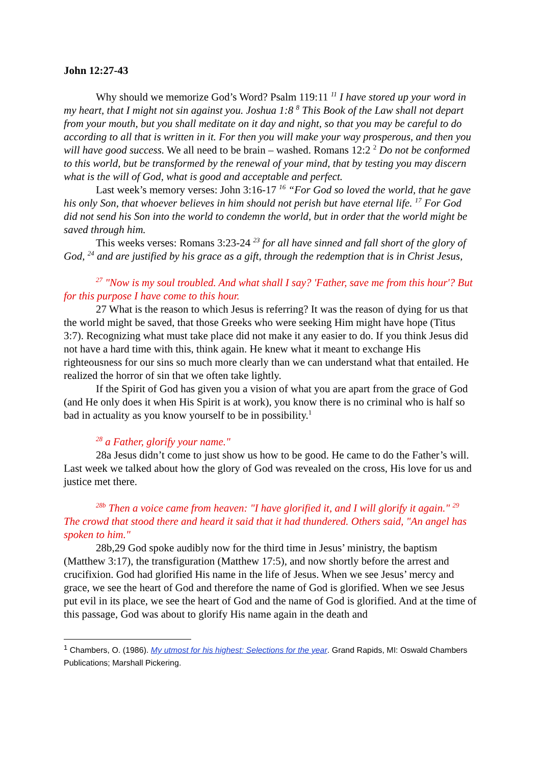John 12:27-43
Why should we memorize God’s Word? Psalm 119:11 <sup>11</sup> I have stored up your word in my heart, that I might not sin against you. Joshua 1:8 <sup>8</sup> This Book of the Law shall not depart from your mouth, but you shall meditate on it day and night, so that you may be careful to do according to all that is written in it. For then you will make your way prosperous, and then you will have good success. We all need to be brain – washed. Romans 12:2 <sup>2</sup> Do not be conformed to this world, but be transformed by the renewal of your mind, that by testing you may discern what is the will of God, what is good and acceptable and perfect.
Last week’s memory verses: John 3:16-17 <sup>16</sup> “For God so loved the world, that he gave his only Son, that whoever believes in him should not perish but have eternal life. <sup>17</sup> For God did not send his Son into the world to condemn the world, but in order that the world might be saved through him.
This weeks verses: Romans 3:23-24 <sup>23</sup> for all have sinned and fall short of the glory of God, <sup>24</sup> and are justified by his grace as a gift, through the redemption that is in Christ Jesus,
<sup>27</sup> "Now is my soul troubled. And what shall I say? 'Father, save me from this hour'? But for this purpose I have come to this hour.
27 What is the reason to which Jesus is referring? It was the reason of dying for us that the world might be saved, that those Greeks who were seeking Him might have hope (Titus 3:7). Recognizing what must take place did not make it any easier to do. If you think Jesus did not have a hard time with this, think again. He knew what it meant to exchange His righteousness for our sins so much more clearly than we can understand what that entailed. He realized the horror of sin that we often take lightly.
If the Spirit of God has given you a vision of what you are apart from the grace of God (and He only does it when His Spirit is at work), you know there is no criminal who is half so bad in actuality as you know yourself to be in possibility.<sup>1</sup>
<sup>28</sup> a Father, glorify your name."
28a Jesus didn’t come to just show us how to be good. He came to do the Father’s will. Last week we talked about how the glory of God was revealed on the cross, His love for us and justice met there.
<sup>28b</sup> Then a voice came from heaven: "I have glorified it, and I will glorify it again." <sup>29</sup> The crowd that stood there and heard it said that it had thundered. Others said, "An angel has spoken to him."
28b,29 God spoke audibly now for the third time in Jesus’ ministry, the baptism (Matthew 3:17), the transfiguration (Matthew 17:5), and now shortly before the arrest and crucifixion. God had glorified His name in the life of Jesus. When we see Jesus’ mercy and grace, we see the heart of God and therefore the name of God is glorified. When we see Jesus put evil in its place, we see the heart of God and the name of God is glorified. And at the time of this passage, God was about to glorify His name again in the death and
<sup>1</sup> Chambers, O. (1986). My utmost for his highest: Selections for the year. Grand Rapids, MI: Oswald Chambers Publications; Marshall Pickering.